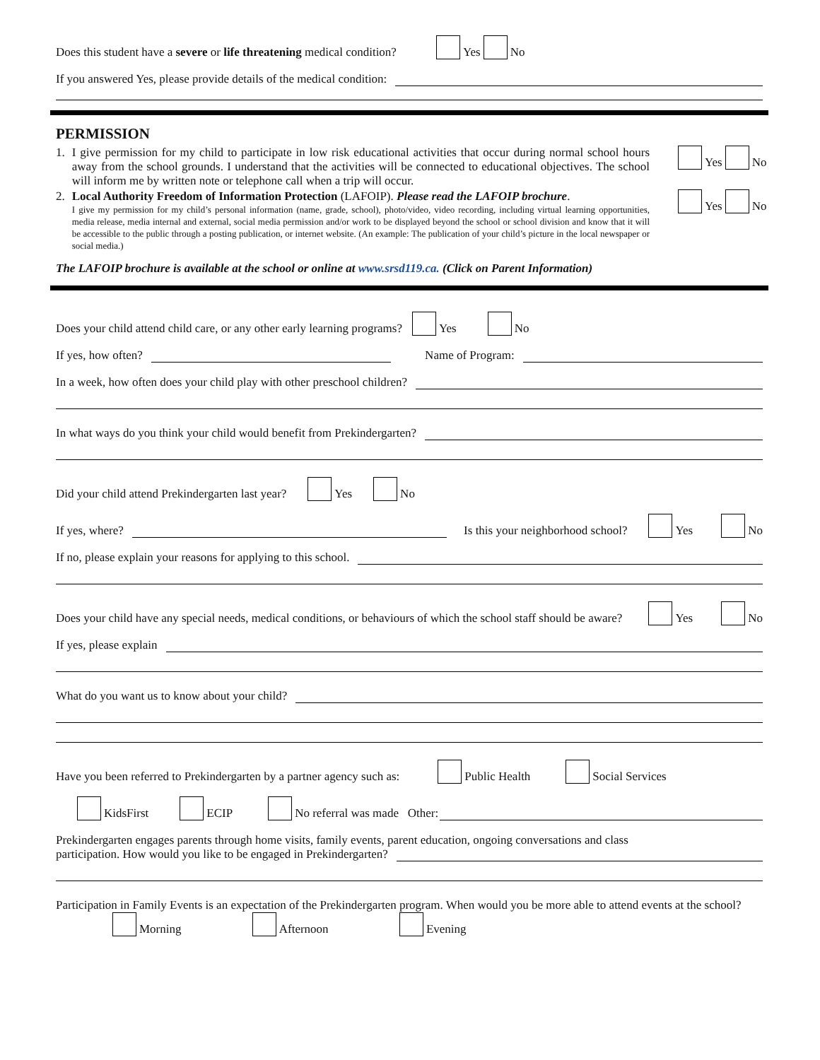Does this student have a severe or life threatening medical condition? Yes No
If you answered Yes, please provide details of the medical condition:
PERMISSION
1. I give permission for my child to participate in low risk educational activities that occur during normal school hours away from the school grounds. I understand that the activities will be connected to educational objectives. The school will inform me by written note or telephone call when a trip will occur.
Yes No
2. Local Authority Freedom of Information Protection (LAFOIP). Please read the LAFOIP brochure.
I give my permission for my child’s personal information (name, grade, school), photo/video, video recording, including virtual learning opportunities, media release, media internal and external, social media permission and/or work to be displayed beyond the school or school division and know that it will be accessible to the public through a posting publication, or internet website. (An example: The publication of your child’s picture in the local newspaper or social media.)
Yes No
The LAFOIP brochure is available at the school or online at www.srsd119.ca. (Click on Parent Information)
Does your child attend child care, or any other early learning programs? Yes No
If yes, how often? Name of Program:
In a week, how often does your child play with other preschool children?
In what ways do you think your child would benefit from Prekindergarten?
Did your child attend Prekindergarten last year? Yes No
If yes, where? Is this your neighborhood school? Yes No
If no, please explain your reasons for applying to this school.
Does your child have any special needs, medical conditions, or behaviours of which the school staff should be aware? Yes No
If yes, please explain
What do you want us to know about your child?
Have you been referred to Prekindergarten by a partner agency such as: Public Health Social Services
KidsFirst ECIP No referral was made Other:
Prekindergarten engages parents through home visits, family events, parent education, ongoing conversations and class
participation. How would you like to be engaged in Prekindergarten?
Participation in Family Events is an expectation of the Prekindergarten program. When would you be more able to attend events at the school? Morning Afternoon Evening